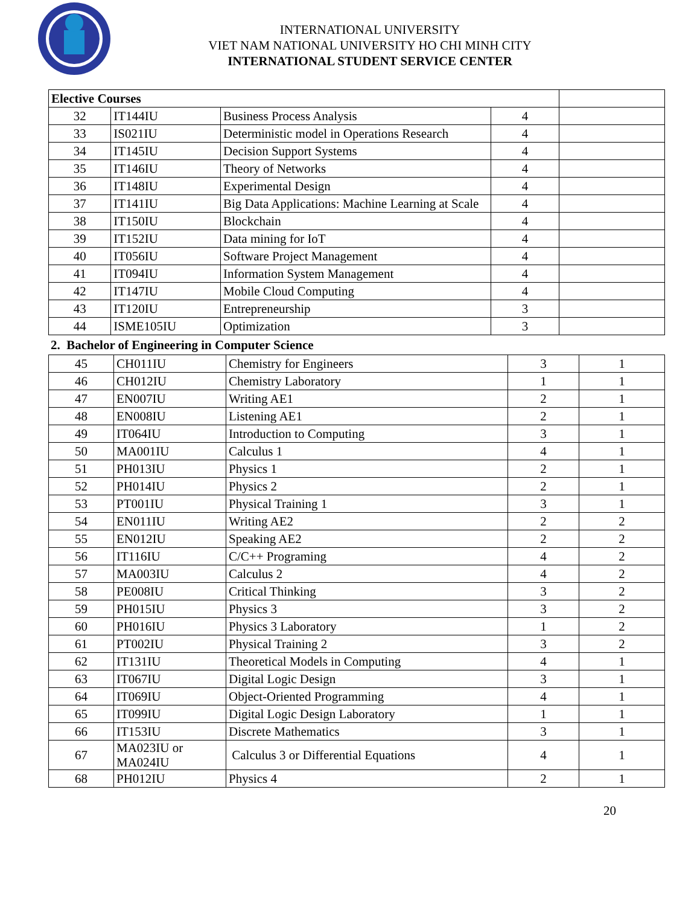INTERNATIONAL UNIVERSITY
VIET NAM NATIONAL UNIVERSITY HO CHI MINH CITY
INTERNATIONAL STUDENT SERVICE CENTER
| Elective Courses | | | | |
| 32 | IT144IU | Business Process Analysis | 4 | |
| 33 | IS021IU | Deterministic model in Operations Research | 4 | |
| 34 | IT145IU | Decision Support Systems | 4 | |
| 35 | IT146IU | Theory of Networks | 4 | |
| 36 | IT148IU | Experimental Design | 4 | |
| 37 | IT141IU | Big Data Applications: Machine Learning at Scale | 4 | |
| 38 | IT150IU | Blockchain | 4 | |
| 39 | IT152IU | Data mining for IoT | 4 | |
| 40 | IT056IU | Software Project Management | 4 | |
| 41 | IT094IU | Information System Management | 4 | |
| 42 | IT147IU | Mobile Cloud Computing | 4 | |
| 43 | IT120IU | Entrepreneurship | 3 | |
| 44 | ISME105IU | Optimization | 3 | |
2. Bachelor of Engineering in Computer Science
| 45 | CH011IU | Chemistry for Engineers | 3 | 1 |
| 46 | CH012IU | Chemistry Laboratory | 1 | 1 |
| 47 | EN007IU | Writing AE1 | 2 | 1 |
| 48 | EN008IU | Listening AE1 | 2 | 1 |
| 49 | IT064IU | Introduction to Computing | 3 | 1 |
| 50 | MA001IU | Calculus 1 | 4 | 1 |
| 51 | PH013IU | Physics 1 | 2 | 1 |
| 52 | PH014IU | Physics 2 | 2 | 1 |
| 53 | PT001IU | Physical Training 1 | 3 | 1 |
| 54 | EN011IU | Writing AE2 | 2 | 2 |
| 55 | EN012IU | Speaking AE2 | 2 | 2 |
| 56 | IT116IU | C/C++ Programing | 4 | 2 |
| 57 | MA003IU | Calculus 2 | 4 | 2 |
| 58 | PE008IU | Critical Thinking | 3 | 2 |
| 59 | PH015IU | Physics 3 | 3 | 2 |
| 60 | PH016IU | Physics 3 Laboratory | 1 | 2 |
| 61 | PT002IU | Physical Training 2 | 3 | 2 |
| 62 | IT131IU | Theoretical Models in Computing | 4 | 1 |
| 63 | IT067IU | Digital Logic Design | 3 | 1 |
| 64 | IT069IU | Object-Oriented Programming | 4 | 1 |
| 65 | IT099IU | Digital Logic Design Laboratory | 1 | 1 |
| 66 | IT153IU | Discrete Mathematics | 3 | 1 |
| 67 | MA023IU or MA024IU | Calculus 3 or Differential Equations | 4 | 1 |
| 68 | PH012IU | Physics 4 | 2 | 1 |
20